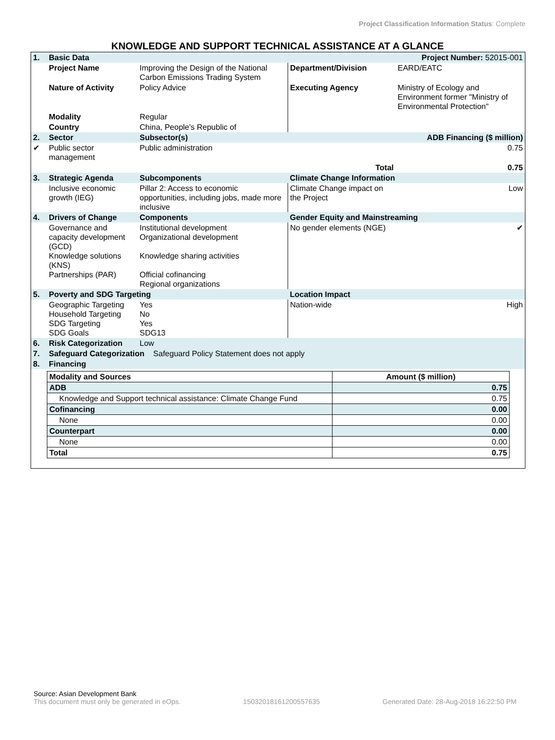Project Classification Information Status: Complete
KNOWLEDGE AND SUPPORT TECHNICAL ASSISTANCE AT A GLANCE
| 1. | Basic Data | | Project Number: 52015-001 | |
| | Project Name | Improving the Design of the National Carbon Emissions Trading System | Department/Division | EARD/EATC |
| | Nature of Activity | Policy Advice | Executing Agency | Ministry of Ecology and Environment former "Ministry of Environmental Protection" |
| | Modality | Regular | | |
| | Country | China, People's Republic of | | |
| 2. | Sector | Subsector(s) | ADB Financing ($ million) | |
| ✔ | Public sector management | Public administration | | 0.75 |
| | | | Total | 0.75 |
| 3. | Strategic Agenda | Subcomponents | Climate Change Information | |
| | Inclusive economic growth (IEG) | Pillar 2: Access to economic opportunities, including jobs, made more inclusive | Climate Change impact on the Project | Low |
| 4. | Drivers of Change | Components | Gender Equity and Mainstreaming | |
| | Governance and capacity development (GCD) Knowledge solutions (KNS) Partnerships (PAR) | Institutional development Organizational development Knowledge sharing activities Official cofinancing Regional organizations | No gender elements (NGE) | ✔ |
| 5. | Poverty and SDG Targeting | | Location Impact | |
| | Geographic Targeting Household Targeting SDG Targeting SDG Goals | Yes No Yes SDG13 | Nation-wide | High |
| 6. | Risk Categorization | Low | | |
| 7. | Safeguard Categorization Safeguard Policy Statement does not apply | | | |
| 8. | Financing | | | |
| Modality and Sources | Amount ($ million) |
| --- | --- |
| ADB | 0.75 |
| Knowledge and Support technical assistance: Climate Change Fund | 0.75 |
| Cofinancing | 0.00 |
| None | 0.00 |
| Counterpart | 0.00 |
| None | 0.00 |
| Total | 0.75 |
Source: Asian Development Bank
This document must only be generated in eOps. 15032018161200557635 Generated Date: 28-Aug-2018 16:22:50 PM